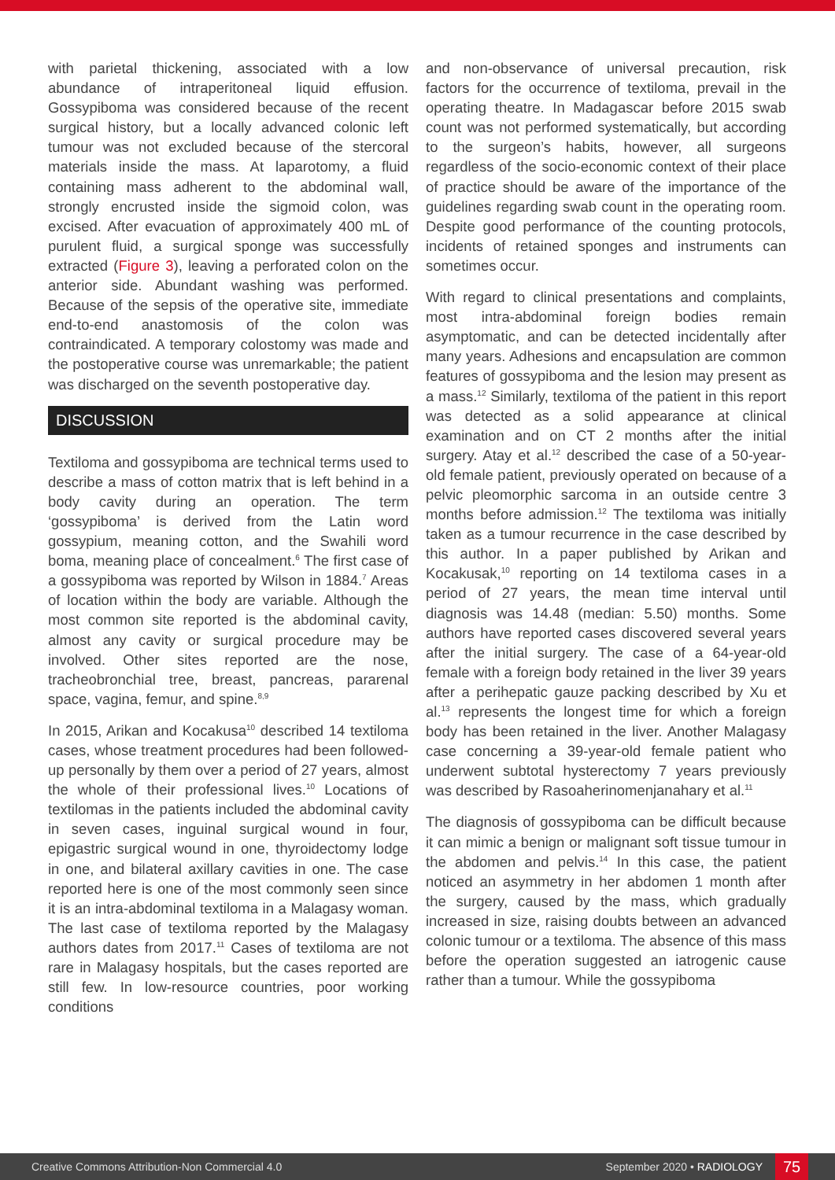with parietal thickening, associated with a low abundance of intraperitoneal liquid effusion. Gossypiboma was considered because of the recent surgical history, but a locally advanced colonic left tumour was not excluded because of the stercoral materials inside the mass. At laparotomy, a fluid containing mass adherent to the abdominal wall, strongly encrusted inside the sigmoid colon, was excised. After evacuation of approximately 400 mL of purulent fluid, a surgical sponge was successfully extracted (Figure 3), leaving a perforated colon on the anterior side. Abundant washing was performed. Because of the sepsis of the operative site, immediate end-to-end anastomosis of the colon was contraindicated. A temporary colostomy was made and the postoperative course was unremarkable; the patient was discharged on the seventh postoperative day.
DISCUSSION
Textiloma and gossypiboma are technical terms used to describe a mass of cotton matrix that is left behind in a body cavity during an operation. The term ‘gossypiboma’ is derived from the Latin word gossypium, meaning cotton, and the Swahili word boma, meaning place of concealment.<sup>6</sup> The first case of a gossypiboma was reported by Wilson in 1884.<sup>7</sup> Areas of location within the body are variable. Although the most common site reported is the abdominal cavity, almost any cavity or surgical procedure may be involved. Other sites reported are the nose, tracheobronchial tree, breast, pancreas, pararenal space, vagina, femur, and spine.<sup>8,9</sup>
In 2015, Arikan and Kocakusa<sup>10</sup> described 14 textiloma cases, whose treatment procedures had been followed-up personally by them over a period of 27 years, almost the whole of their professional lives.<sup>10</sup> Locations of textilomas in the patients included the abdominal cavity in seven cases, inguinal surgical wound in four, epigastric surgical wound in one, thyroidectomy lodge in one, and bilateral axillary cavities in one. The case reported here is one of the most commonly seen since it is an intra-abdominal textiloma in a Malagasy woman. The last case of textiloma reported by the Malagasy authors dates from 2017.<sup>11</sup> Cases of textiloma are not rare in Malagasy hospitals, but the cases reported are still few. In low-resource countries, poor working conditions
and non-observance of universal precaution, risk factors for the occurrence of textiloma, prevail in the operating theatre. In Madagascar before 2015 swab count was not performed systematically, but according to the surgeon’s habits, however, all surgeons regardless of the socio-economic context of their place of practice should be aware of the importance of the guidelines regarding swab count in the operating room. Despite good performance of the counting protocols, incidents of retained sponges and instruments can sometimes occur.
With regard to clinical presentations and complaints, most intra-abdominal foreign bodies remain asymptomatic, and can be detected incidentally after many years. Adhesions and encapsulation are common features of gossypiboma and the lesion may present as a mass.<sup>12</sup> Similarly, textiloma of the patient in this report was detected as a solid appearance at clinical examination and on CT 2 months after the initial surgery. Atay et al.<sup>12</sup> described the case of a 50-year-old female patient, previously operated on because of a pelvic pleomorphic sarcoma in an outside centre 3 months before admission.<sup>12</sup> The textiloma was initially taken as a tumour recurrence in the case described by this author. In a paper published by Arikan and Kocakusak,<sup>10</sup> reporting on 14 textiloma cases in a period of 27 years, the mean time interval until diagnosis was 14.48 (median: 5.50) months. Some authors have reported cases discovered several years after the initial surgery. The case of a 64-year-old female with a foreign body retained in the liver 39 years after a perihepatic gauze packing described by Xu et al.<sup>13</sup> represents the longest time for which a foreign body has been retained in the liver. Another Malagasy case concerning a 39-year-old female patient who underwent subtotal hysterectomy 7 years previously was described by Rasoaherinomenjanahary et al.<sup>11</sup>
The diagnosis of gossypiboma can be difficult because it can mimic a benign or malignant soft tissue tumour in the abdomen and pelvis.<sup>14</sup> In this case, the patient noticed an asymmetry in her abdomen 1 month after the surgery, caused by the mass, which gradually increased in size, raising doubts between an advanced colonic tumour or a textiloma. The absence of this mass before the operation suggested an iatrogenic cause rather than a tumour. While the gossypiboma
Creative Commons Attribution-Non Commercial 4.0 September 2020 • RADIOLOGY 75